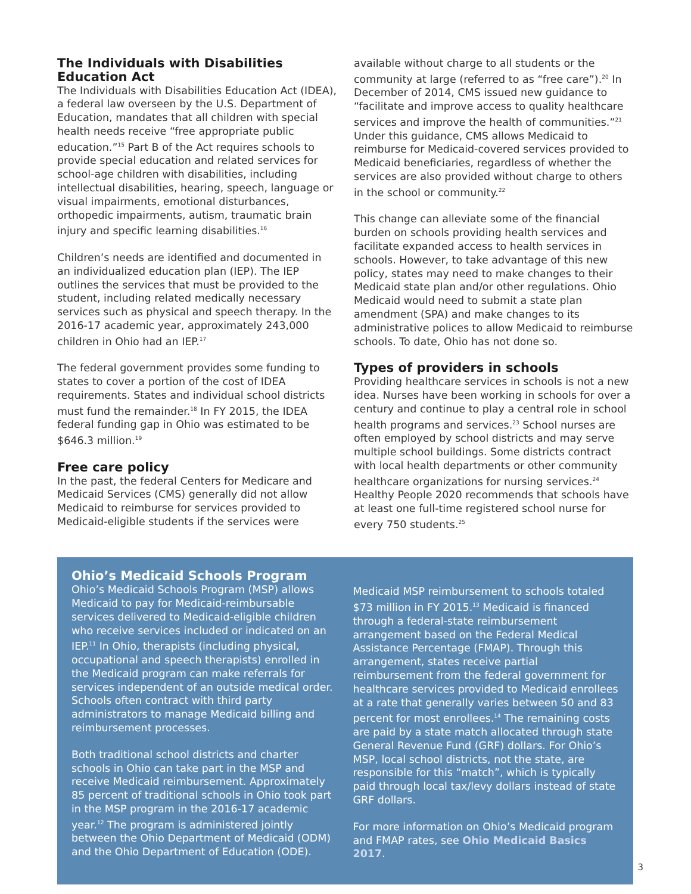The Individuals with Disabilities Education Act
The Individuals with Disabilities Education Act (IDEA), a federal law overseen by the U.S. Department of Education, mandates that all children with special health needs receive “free appropriate public education.”<sup>15</sup> Part B of the Act requires schools to provide special education and related services for school-age children with disabilities, including intellectual disabilities, hearing, speech, language or visual impairments, emotional disturbances, orthopedic impairments, autism, traumatic brain injury and specific learning disabilities.<sup>16</sup>
Children’s needs are identified and documented in an individualized education plan (IEP). The IEP outlines the services that must be provided to the student, including related medically necessary services such as physical and speech therapy. In the 2016-17 academic year, approximately 243,000 children in Ohio had an IEP.<sup>17</sup>
The federal government provides some funding to states to cover a portion of the cost of IDEA requirements. States and individual school districts must fund the remainder.<sup>18</sup> In FY 2015, the IDEA federal funding gap in Ohio was estimated to be $646.3 million.<sup>19</sup>
Free care policy
In the past, the federal Centers for Medicare and Medicaid Services (CMS) generally did not allow Medicaid to reimburse for services provided to Medicaid-eligible students if the services were
available without charge to all students or the community at large (referred to as “free care”).<sup>20</sup> In December of 2014, CMS issued new guidance to “facilitate and improve access to quality healthcare services and improve the health of communities.”<sup>21</sup> Under this guidance, CMS allows Medicaid to reimburse for Medicaid-covered services provided to Medicaid beneficiaries, regardless of whether the services are also provided without charge to others in the school or community.<sup>22</sup>
This change can alleviate some of the financial burden on schools providing health services and facilitate expanded access to health services in schools. However, to take advantage of this new policy, states may need to make changes to their Medicaid state plan and/or other regulations. Ohio Medicaid would need to submit a state plan amendment (SPA) and make changes to its administrative polices to allow Medicaid to reimburse schools. To date, Ohio has not done so.
Types of providers in schools
Providing healthcare services in schools is not a new idea. Nurses have been working in schools for over a century and continue to play a central role in school health programs and services.<sup>23</sup> School nurses are often employed by school districts and may serve multiple school buildings. Some districts contract with local health departments or other community healthcare organizations for nursing services.<sup>24</sup> Healthy People 2020 recommends that schools have at least one full-time registered school nurse for every 750 students.<sup>25</sup>
Ohio’s Medicaid Schools Program
Ohio’s Medicaid Schools Program (MSP) allows Medicaid to pay for Medicaid-reimbursable services delivered to Medicaid-eligible children who receive services included or indicated on an IEP.<sup>11</sup> In Ohio, therapists (including physical, occupational and speech therapists) enrolled in the Medicaid program can make referrals for services independent of an outside medical order. Schools often contract with third party administrators to manage Medicaid billing and reimbursement processes.
Both traditional school districts and charter schools in Ohio can take part in the MSP and receive Medicaid reimbursement. Approximately 85 percent of traditional schools in Ohio took part in the MSP program in the 2016-17 academic year.<sup>12</sup> The program is administered jointly between the Ohio Department of Medicaid (ODM) and the Ohio Department of Education (ODE).
Medicaid MSP reimbursement to schools totaled $73 million in FY 2015.<sup>13</sup> Medicaid is financed through a federal-state reimbursement arrangement based on the Federal Medical Assistance Percentage (FMAP). Through this arrangement, states receive partial reimbursement from the federal government for healthcare services provided to Medicaid enrollees at a rate that generally varies between 50 and 83 percent for most enrollees.<sup>14</sup> The remaining costs are paid by a state match allocated through state General Revenue Fund (GRF) dollars. For Ohio’s MSP, local school districts, not the state, are responsible for this “match”, which is typically paid through local tax/levy dollars instead of state GRF dollars.
For more information on Ohio’s Medicaid program and FMAP rates, see Ohio Medicaid Basics 2017.
3